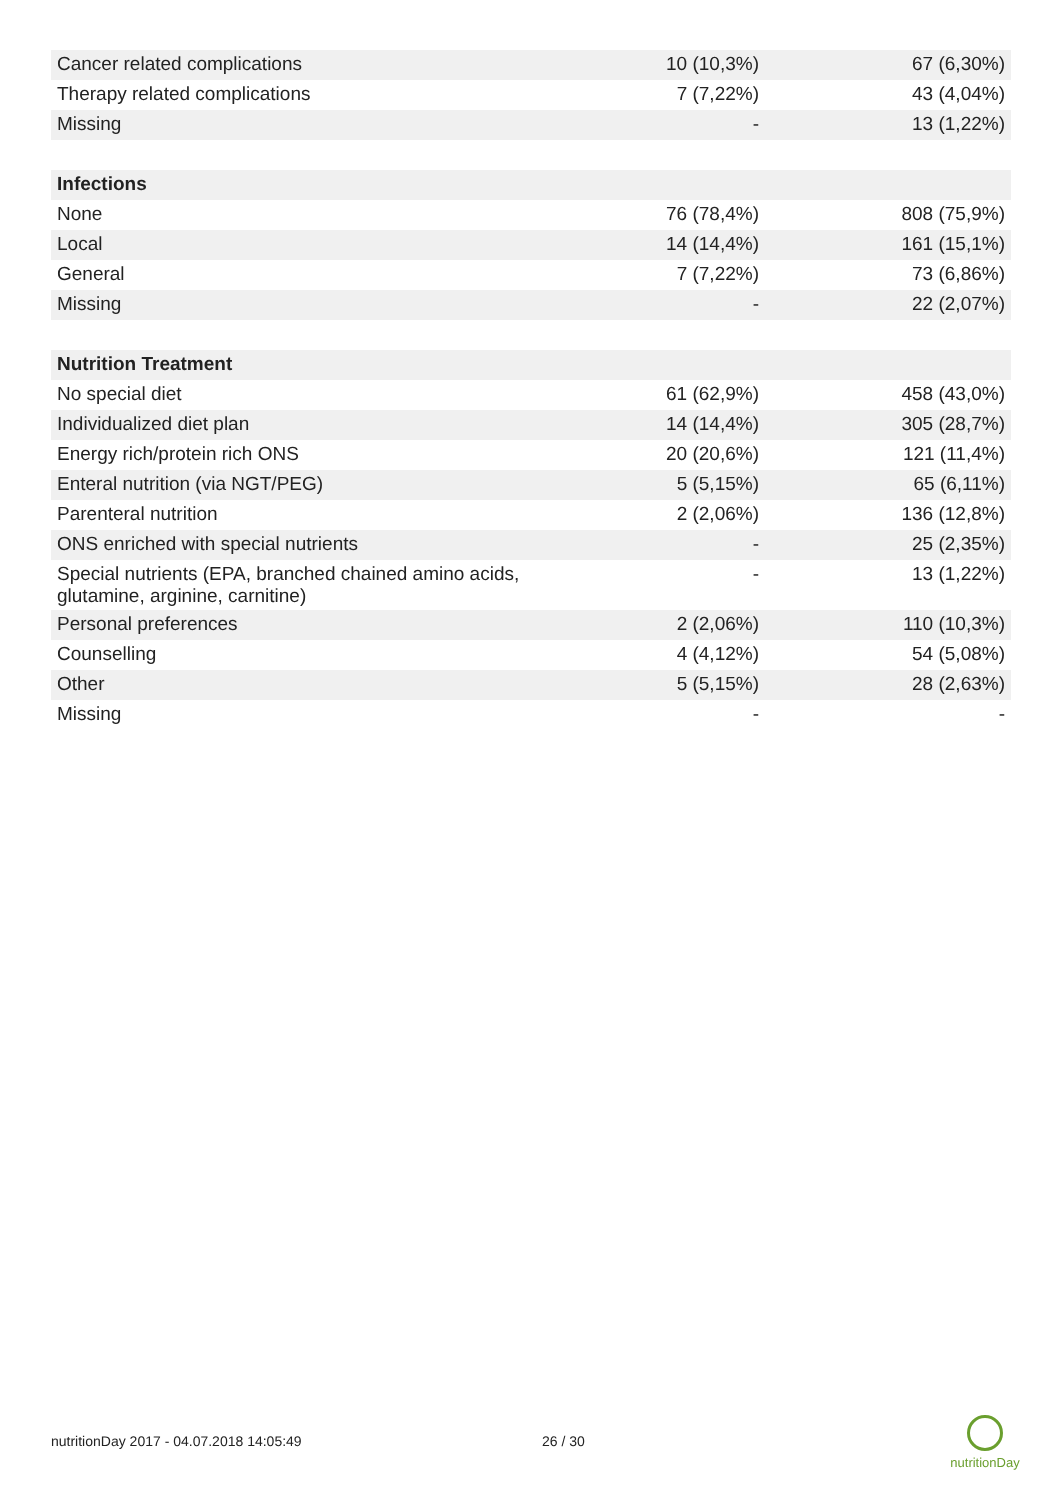| Cancer related complications | 10 (10,3%) | 67 (6,30%) |
| Therapy related complications | 7 (7,22%) | 43 (4,04%) |
| Missing | - | 13 (1,22%) |
| Infections | | |
| None | 76 (78,4%) | 808 (75,9%) |
| Local | 14 (14,4%) | 161 (15,1%) |
| General | 7 (7,22%) | 73 (6,86%) |
| Missing | - | 22 (2,07%) |
| Nutrition Treatment | | |
| No special diet | 61 (62,9%) | 458 (43,0%) |
| Individualized diet plan | 14 (14,4%) | 305 (28,7%) |
| Energy rich/protein rich ONS | 20 (20,6%) | 121 (11,4%) |
| Enteral nutrition (via NGT/PEG) | 5 (5,15%) | 65 (6,11%) |
| Parenteral nutrition | 2 (2,06%) | 136 (12,8%) |
| ONS enriched with special nutrients | - | 25 (2,35%) |
| Special nutrients (EPA, branched chained amino acids, glutamine, arginine, carnitine) | - | 13 (1,22%) |
| Personal preferences | 2 (2,06%) | 110 (10,3%) |
| Counselling | 4 (4,12%) | 54 (5,08%) |
| Other | 5 (5,15%) | 28 (2,63%) |
| Missing | - | - |
nutritionDay 2017 - 04.07.2018 14:05:49 26 / 30
nutritionDay